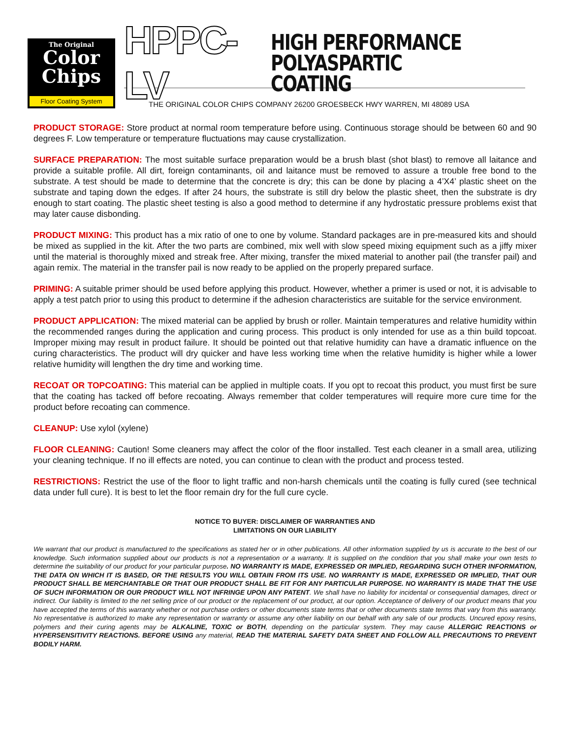The Original
Color
Chips
Floor Coating System
HPPC-LV HIGH PERFORMANCE
POLYASPARTIC COATING
THE ORIGINAL COLOR CHIPS COMPANY 26200 GROESBECK HWY WARREN, MI 48089 USA
PRODUCT STORAGE: Store product at normal room temperature before using. Continuous storage should be between 60 and 90 degrees F. Low temperature or temperature fluctuations may cause crystallization.
SURFACE PREPARATION: The most suitable surface preparation would be a brush blast (shot blast) to remove all laitance and provide a suitable profile. All dirt, foreign contaminants, oil and laitance must be removed to assure a trouble free bond to the substrate. A test should be made to determine that the concrete is dry; this can be done by placing a 4’X4’ plastic sheet on the substrate and taping down the edges. If after 24 hours, the substrate is still dry below the plastic sheet, then the substrate is dry enough to start coating. The plastic sheet testing is also a good method to determine if any hydrostatic pressure problems exist that may later cause disbonding.
PRODUCT MIXING: This product has a mix ratio of one to one by volume. Standard packages are in pre-measured kits and should be mixed as supplied in the kit. After the two parts are combined, mix well with slow speed mixing equipment such as a jiffy mixer until the material is thoroughly mixed and streak free. After mixing, transfer the mixed material to another pail (the transfer pail) and again remix. The material in the transfer pail is now ready to be applied on the properly prepared surface.
PRIMING: A suitable primer should be used before applying this product. However, whether a primer is used or not, it is advisable to apply a test patch prior to using this product to determine if the adhesion characteristics are suitable for the service environment.
PRODUCT APPLICATION: The mixed material can be applied by brush or roller. Maintain temperatures and relative humidity within the recommended ranges during the application and curing process. This product is only intended for use as a thin build topcoat. Improper mixing may result in product failure. It should be pointed out that relative humidity can have a dramatic influence on the curing characteristics. The product will dry quicker and have less working time when the relative humidity is higher while a lower relative humidity will lengthen the dry time and working time.
RECOAT OR TOPCOATING: This material can be applied in multiple coats. If you opt to recoat this product, you must first be sure that the coating has tacked off before recoating. Always remember that colder temperatures will require more cure time for the product before recoating can commence.
CLEANUP: Use xylol (xylene)
FLOOR CLEANING: Caution! Some cleaners may affect the color of the floor installed. Test each cleaner in a small area, utilizing your cleaning technique. If no ill effects are noted, you can continue to clean with the product and process tested.
RESTRICTIONS: Restrict the use of the floor to light traffic and non-harsh chemicals until the coating is fully cured (see technical data under full cure). It is best to let the floor remain dry for the full cure cycle.
NOTICE TO BUYER: DISCLAIMER OF WARRANTIES AND
LIMITATIONS ON OUR LIABILITY
We warrant that our product is manufactured to the specifications as stated her or in other publications. All other information supplied by us is accurate to the best of our knowledge. Such information supplied about our products is not a representation or a warranty. It is supplied on the condition that you shall make your own tests to determine the suitability of our product for your particular purpose. NO WARRANTY IS MADE, EXPRESSED OR IMPLIED, REGARDING SUCH OTHER INFORMATION, THE DATA ON WHICH IT IS BASED, OR THE RESULTS YOU WILL OBTAIN FROM ITS USE. NO WARRANTY IS MADE, EXPRESSED OR IMPLIED, THAT OUR PRODUCT SHALL BE MERCHANTABLE OR THAT OUR PRODUCT SHALL BE FIT FOR ANY PARTICULAR PURPOSE. NO WARRANTY IS MADE THAT THE USE OF SUCH INFORMATION OR OUR PRODUCT WILL NOT INFRINGE UPON ANY PATENT. We shall have no liability for incidental or consequential damages, direct or indirect. Our liability is limited to the net selling price of our product or the replacement of our product, at our option. Acceptance of delivery of our product means that you have accepted the terms of this warranty whether or not purchase orders or other documents state terms that or other documents state terms that vary from this warranty. No representative is authorized to make any representation or warranty or assume any other liability on our behalf with any sale of our products. Uncured epoxy resins, polymers and their curing agents may be ALKALINE, TOXIC or BOTH, depending on the particular system. They may cause ALLERGIC REACTIONS or HYPERSENSITIVITY REACTIONS. BEFORE USING any material, READ THE MATERIAL SAFETY DATA SHEET AND FOLLOW ALL PRECAUTIONS TO PREVENT BODILY HARM.